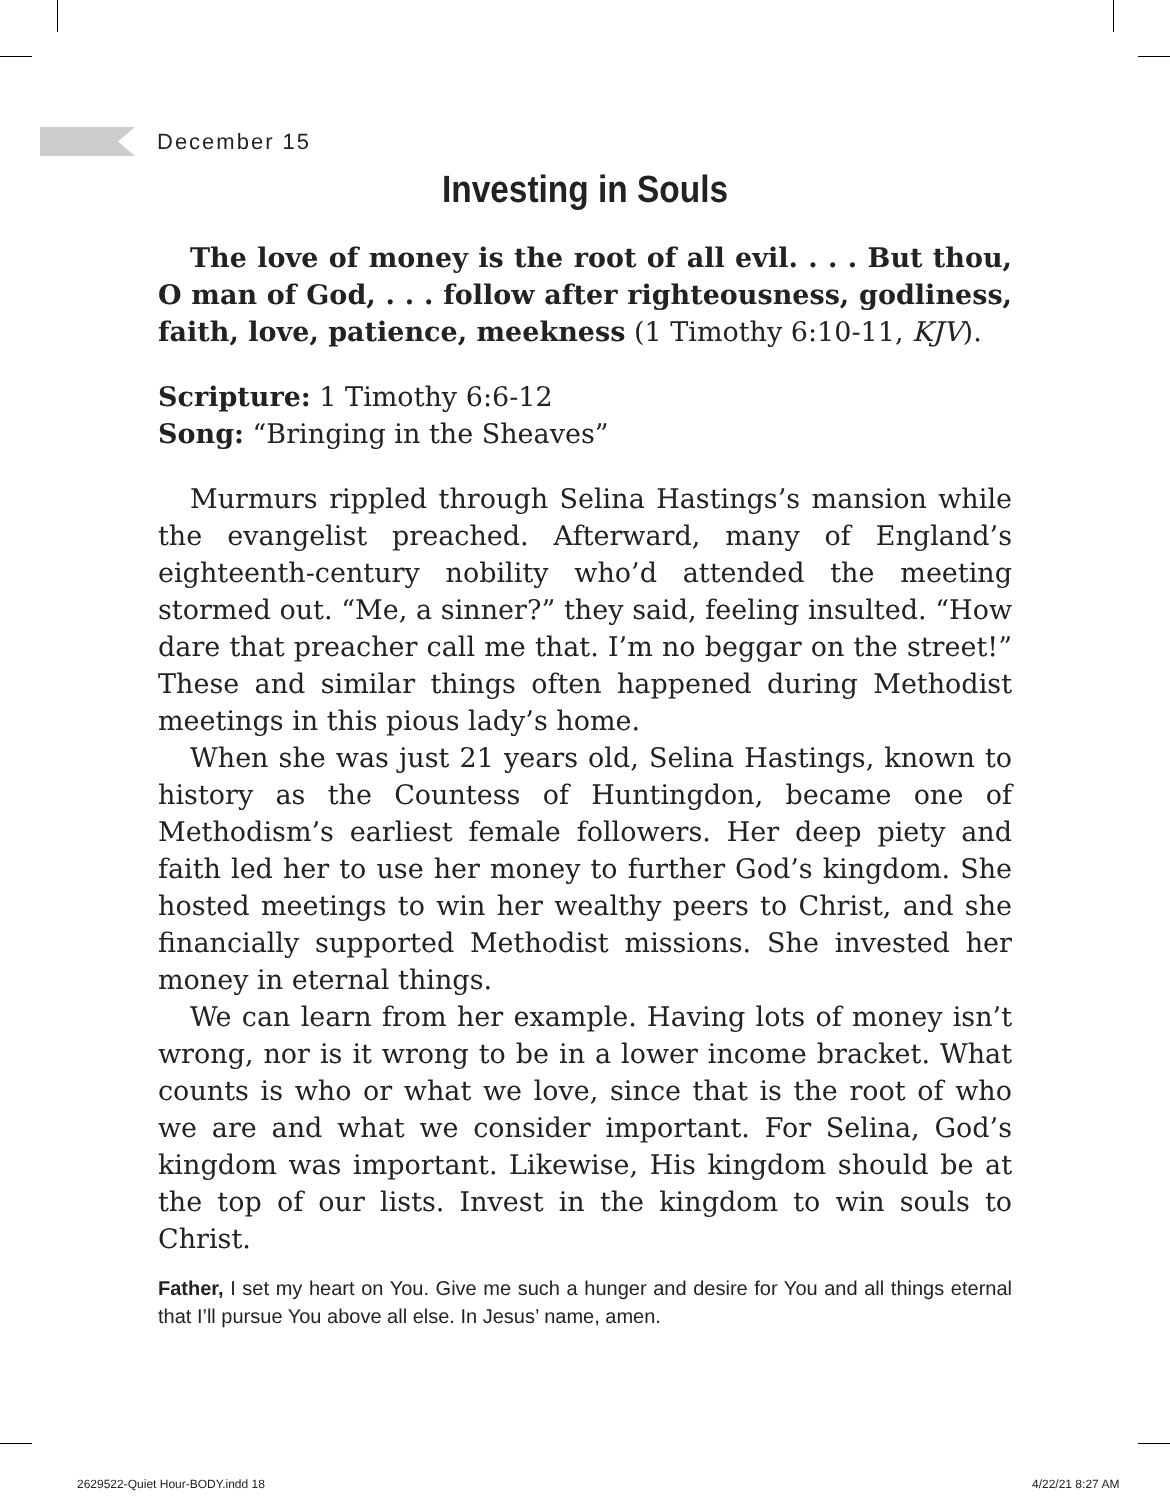December 15
Investing in Souls
The love of money is the root of all evil. . . . But thou, O man of God, . . . follow after righteousness, godliness, faith, love, patience, meekness (1 Timothy 6:10-11, KJV).
Scripture: 1 Timothy 6:6-12
Song: “Bringing in the Sheaves”
Murmurs rippled through Selina Hastings’s mansion while the evangelist preached. Afterward, many of England’s eighteenth-century nobility who’d attended the meeting stormed out. “Me, a sinner?” they said, feeling insulted. “How dare that preacher call me that. I’m no beggar on the street!” These and similar things often happened during Methodist meetings in this pious lady’s home.
When she was just 21 years old, Selina Hastings, known to history as the Countess of Huntingdon, became one of Methodism’s earliest female followers. Her deep piety and faith led her to use her money to further God’s kingdom. She hosted meetings to win her wealthy peers to Christ, and she financially supported Methodist missions. She invested her money in eternal things.
We can learn from her example. Having lots of money isn’t wrong, nor is it wrong to be in a lower income bracket. What counts is who or what we love, since that is the root of who we are and what we consider important. For Selina, God’s kingdom was important. Likewise, His kingdom should be at the top of our lists. Invest in the kingdom to win souls to Christ.
Father, I set my heart on You. Give me such a hunger and desire for You and all things eternal that I’ll pursue You above all else. In Jesus’ name, amen.
2629522-Quiet Hour-BODY.indd 18
4/22/21 8:27 AM